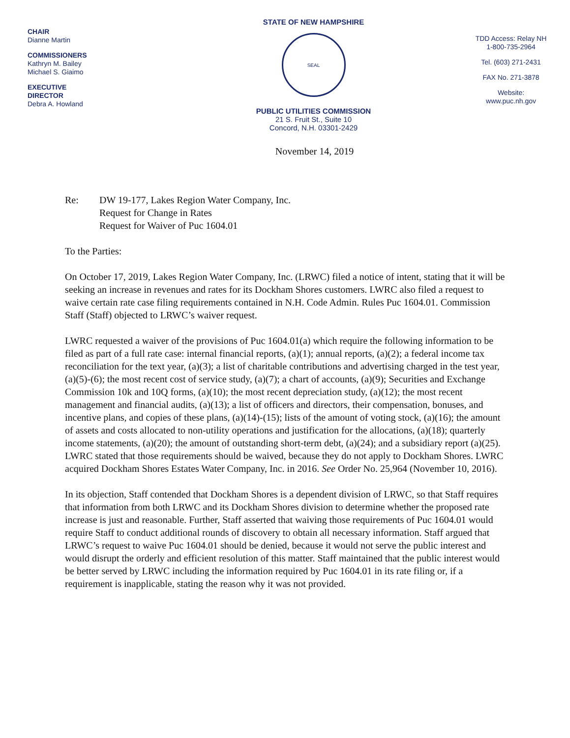CHAIR
Dianne Martin
COMMISSIONERS
Kathryn M. Bailey
Michael S. Giaimo
EXECUTIVE
DIRECTOR
Debra A. Howland
STATE OF NEW HAMPSHIRE
SEAL
PUBLIC UTILITIES COMMISSION
21 S. Fruit St., Suite 10
Concord, N.H. 03301-2429
TDD Access: Relay NH
1-800-735-2964
Tel. (603) 271-2431
FAX No. 271-3878
Website:
www.puc.nh.gov
November 14, 2019
Re: DW 19-177, Lakes Region Water Company, Inc.
Request for Change in Rates
Request for Waiver of Puc 1604.01
To the Parties:
On October 17, 2019, Lakes Region Water Company, Inc. (LRWC) filed a notice of intent, stating that it will be seeking an increase in revenues and rates for its Dockham Shores customers. LWRC also filed a request to waive certain rate case filing requirements contained in N.H. Code Admin. Rules Puc 1604.01. Commission Staff (Staff) objected to LRWC’s waiver request.
LWRC requested a waiver of the provisions of Puc 1604.01(a) which require the following information to be filed as part of a full rate case: internal financial reports, (a)(1); annual reports, (a)(2); a federal income tax reconciliation for the text year, (a)(3); a list of charitable contributions and advertising charged in the test year, (a)(5)-(6); the most recent cost of service study, (a)(7); a chart of accounts, (a)(9); Securities and Exchange Commission 10k and 10Q forms, (a)(10); the most recent depreciation study, (a)(12); the most recent management and financial audits, (a)(13); a list of officers and directors, their compensation, bonuses, and incentive plans, and copies of these plans, (a)(14)-(15); lists of the amount of voting stock, (a)(16); the amount of assets and costs allocated to non-utility operations and justification for the allocations, (a)(18); quarterly income statements, (a)(20); the amount of outstanding short-term debt, (a)(24); and a subsidiary report (a)(25). LWRC stated that those requirements should be waived, because they do not apply to Dockham Shores. LWRC acquired Dockham Shores Estates Water Company, Inc. in 2016. See Order No. 25,964 (November 10, 2016).
In its objection, Staff contended that Dockham Shores is a dependent division of LRWC, so that Staff requires that information from both LRWC and its Dockham Shores division to determine whether the proposed rate increase is just and reasonable. Further, Staff asserted that waiving those requirements of Puc 1604.01 would require Staff to conduct additional rounds of discovery to obtain all necessary information. Staff argued that LRWC’s request to waive Puc 1604.01 should be denied, because it would not serve the public interest and would disrupt the orderly and efficient resolution of this matter. Staff maintained that the public interest would be better served by LRWC including the information required by Puc 1604.01 in its rate filing or, if a requirement is inapplicable, stating the reason why it was not provided.